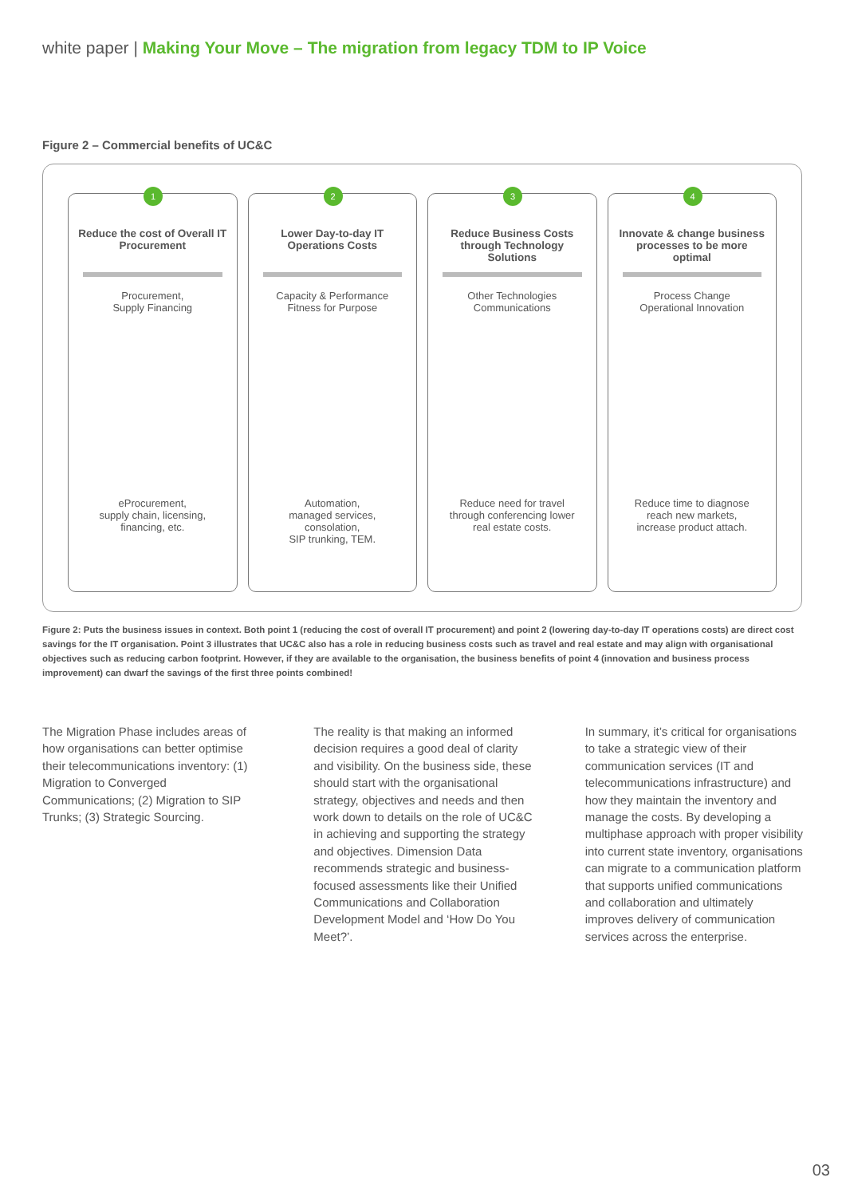white paper | Making Your Move – The migration from legacy TDM to IP Voice
Figure 2 – Commercial benefits of UC&C
1
Reduce the cost of Overall IT Procurement
Procurement,
Supply Financing
eProcurement,
supply chain, licensing,
financing, etc.
2
Lower Day-to-day IT Operations Costs
Capacity & Performance
Fitness for Purpose
Automation,
managed services,
consolation,
SIP trunking, TEM.
3
Reduce Business Costs through Technology Solutions
Other Technologies
Communications
Reduce need for travel
through conferencing lower
real estate costs.
4
Innovate & change business processes to be more optimal
Process Change
Operational Innovation
Reduce time to diagnose
reach new markets,
increase product attach.
Figure 2: Puts the business issues in context. Both point 1 (reducing the cost of overall IT procurement) and point 2 (lowering day-to-day IT operations costs) are direct cost savings for the IT organisation. Point 3 illustrates that UC&C also has a role in reducing business costs such as travel and real estate and may align with organisational objectives such as reducing carbon footprint. However, if they are available to the organisation, the business benefits of point 4 (innovation and business process improvement) can dwarf the savings of the first three points combined!
The Migration Phase includes areas of how organisations can better optimise their telecommunications inventory: (1) Migration to Converged Communications; (2) Migration to SIP Trunks; (3) Strategic Sourcing.
The reality is that making an informed decision requires a good deal of clarity and visibility. On the business side, these should start with the organisational strategy, objectives and needs and then work down to details on the role of UC&C in achieving and supporting the strategy and objectives. Dimension Data recommends strategic and business-focused assessments like their Unified Communications and Collaboration Development Model and ‘How Do You Meet?’.
In summary, it’s critical for organisations to take a strategic view of their communication services (IT and telecommunications infrastructure) and how they maintain the inventory and manage the costs. By developing a multiphase approach with proper visibility into current state inventory, organisations can migrate to a communication platform that supports unified communications and collaboration and ultimately improves delivery of communication services across the enterprise.
03